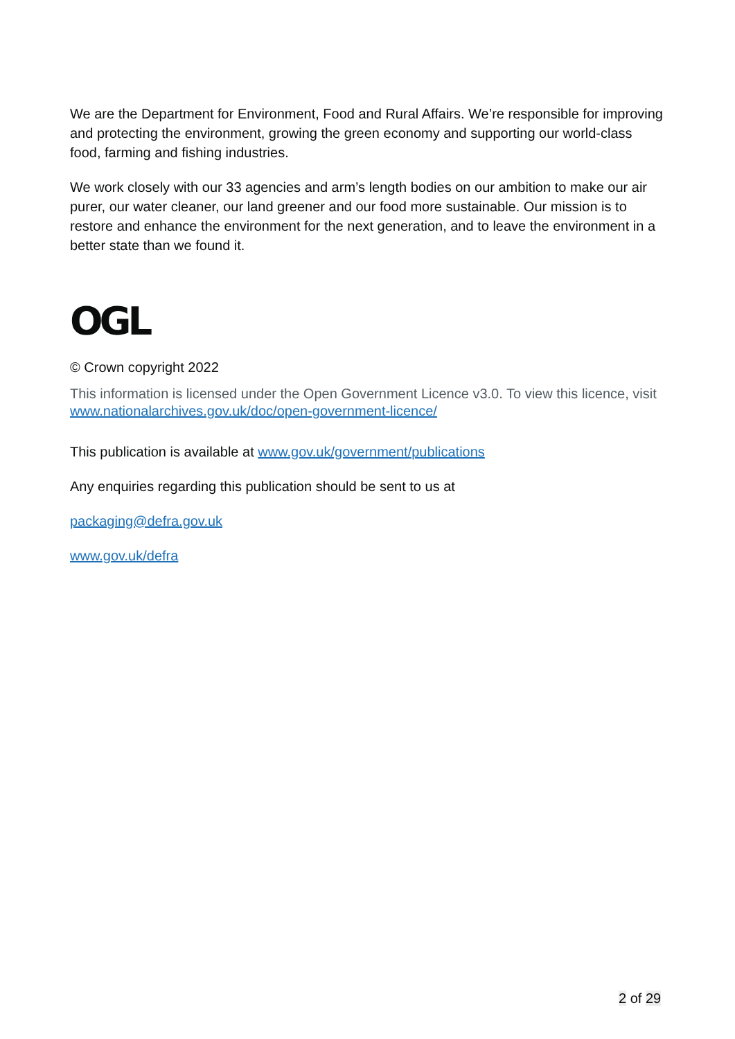We are the Department for Environment, Food and Rural Affairs. We’re responsible for improving and protecting the environment, growing the green economy and supporting our world-class food, farming and fishing industries.
We work closely with our 33 agencies and arm’s length bodies on our ambition to make our air purer, our water cleaner, our land greener and our food more sustainable. Our mission is to restore and enhance the environment for the next generation, and to leave the environment in a better state than we found it.
OGL
© Crown copyright 2022
This information is licensed under the Open Government Licence v3.0. To view this licence, visit www.nationalarchives.gov.uk/doc/open-government-licence/
This publication is available at www.gov.uk/government/publications
Any enquiries regarding this publication should be sent to us at
packaging@defra.gov.uk
www.gov.uk/defra
2 of 29